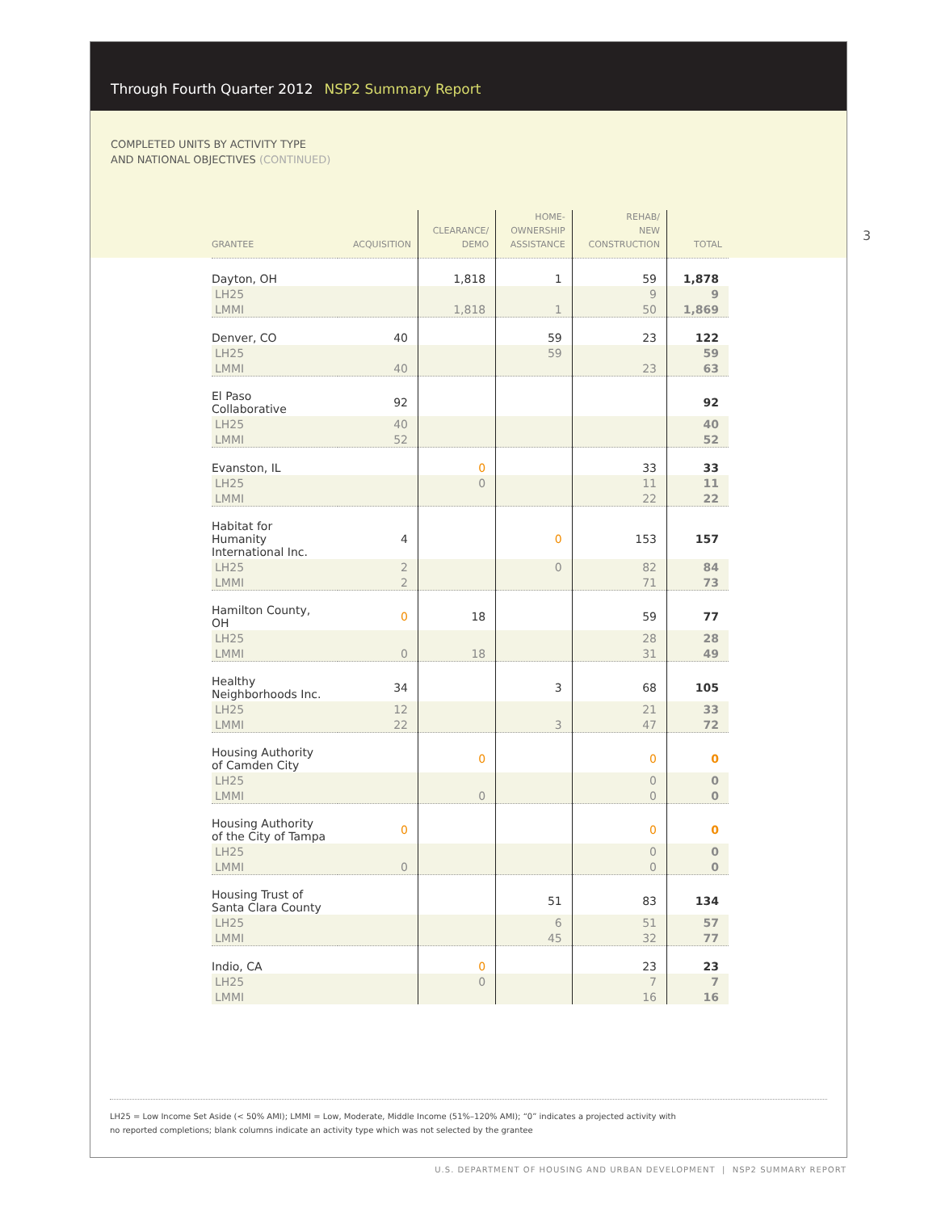Through Fourth Quarter 2012 NSP2 Summary Report
COMPLETED UNITS BY ACTIVITY TYPE
AND NATIONAL OBJECTIVES (CONTINUED)
3
| GRANTEE | ACQUISITION | CLEARANCE/ DEMO | HOME- OWNERSHIP ASSISTANCE | REHAB/ NEW CONSTRUCTION | TOTAL |
| --- | --- | --- | --- | --- | --- |
| Dayton, OH | | 1,818 | 1 | 59 | 1,878 |
| LH25 | | | | 9 | 9 |
| LMMI | | 1,818 | 1 | 50 | 1,869 |
| Denver, CO | 40 | | 59 | 23 | 122 |
| LH25 | | | 59 | | 59 |
| LMMI | 40 | | | 23 | 63 |
| El Paso Collaborative | 92 | | | | 92 |
| LH25 | 40 | | | | 40 |
| LMMI | 52 | | | | 52 |
| Evanston, IL | | 0 | | 33 | 33 |
| LH25 | | 0 | | 11 | 11 |
| LMMI | | | | 22 | 22 |
| Habitat for Humanity International Inc. | 4 | | 0 | 153 | 157 |
| LH25 | 2 | | 0 | 82 | 84 |
| LMMI | 2 | | | 71 | 73 |
| Hamilton County, OH | 0 | 18 | | 59 | 77 |
| LH25 | | | | 28 | 28 |
| LMMI | 0 | 18 | | 31 | 49 |
| Healthy Neighborhoods Inc. | 34 | | 3 | 68 | 105 |
| LH25 | 12 | | | 21 | 33 |
| LMMI | 22 | | 3 | 47 | 72 |
| Housing Authority of Camden City | | 0 | | 0 | 0 |
| LH25 | | | | 0 | 0 |
| LMMI | | 0 | | 0 | 0 |
| Housing Authority of the City of Tampa | 0 | | | 0 | 0 |
| LH25 | | | | 0 | 0 |
| LMMI | 0 | | | 0 | 0 |
| Housing Trust of Santa Clara County | | | 51 | 83 | 134 |
| LH25 | | | 6 | 51 | 57 |
| LMMI | | | 45 | 32 | 77 |
| Indio, CA | | 0 | | 23 | 23 |
| LH25 | | 0 | | 7 | 7 |
| LMMI | | | | 16 | 16 |
LH25 = Low Income Set Aside (< 50% AMI); LMMI = Low, Moderate, Middle Income (51%–120% AMI); “0” indicates a projected activity with
no reported completions; blank columns indicate an activity type which was not selected by the grantee
U.S. DEPARTMENT OF HOUSING AND URBAN DEVELOPMENT | NSP2 SUMMARY REPORT